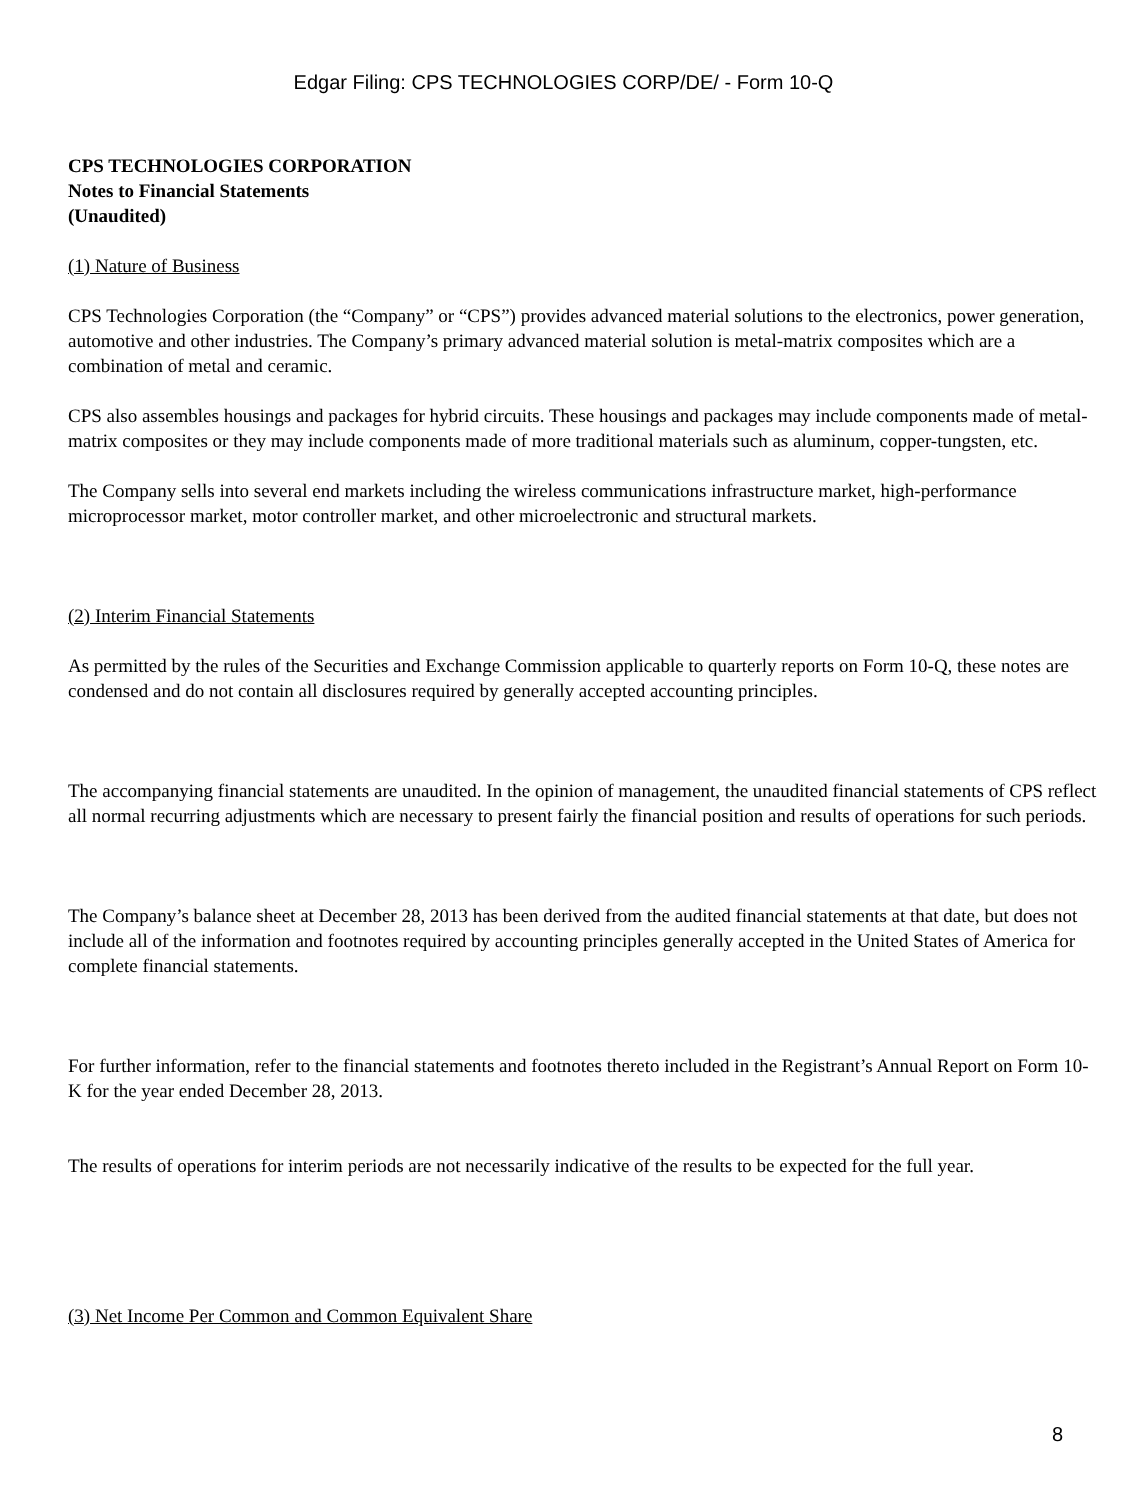Edgar Filing: CPS TECHNOLOGIES CORP/DE/ - Form 10-Q
CPS TECHNOLOGIES CORPORATION
Notes to Financial Statements
(Unaudited)
(1) Nature of Business
CPS Technologies Corporation (the “Company” or “CPS”) provides advanced material solutions to the electronics, power generation, automotive and other industries. The Company’s primary advanced material solution is metal-matrix composites which are a combination of metal and ceramic.
CPS also assembles housings and packages for hybrid circuits. These housings and packages may include components made of metal-matrix composites or they may include components made of more traditional materials such as aluminum, copper-tungsten, etc.
The Company sells into several end markets including the wireless communications infrastructure market, high-performance microprocessor market, motor controller market, and other microelectronic and structural markets.
(2) Interim Financial Statements
As permitted by the rules of the Securities and Exchange Commission applicable to quarterly reports on Form 10-Q, these notes are condensed and do not contain all disclosures required by generally accepted accounting principles.
The accompanying financial statements are unaudited. In the opinion of management, the unaudited financial statements of CPS reflect all normal recurring adjustments which are necessary to present fairly the financial position and results of operations for such periods.
The Company’s balance sheet at December 28, 2013 has been derived from the audited financial statements at that date, but does not include all of the information and footnotes required by accounting principles generally accepted in the United States of America for complete financial statements.
For further information, refer to the financial statements and footnotes thereto included in the Registrant’s Annual Report on Form 10-K for the year ended December 28, 2013.
The results of operations for interim periods are not necessarily indicative of the results to be expected for the full year.
(3) Net Income Per Common and Common Equivalent Share
8